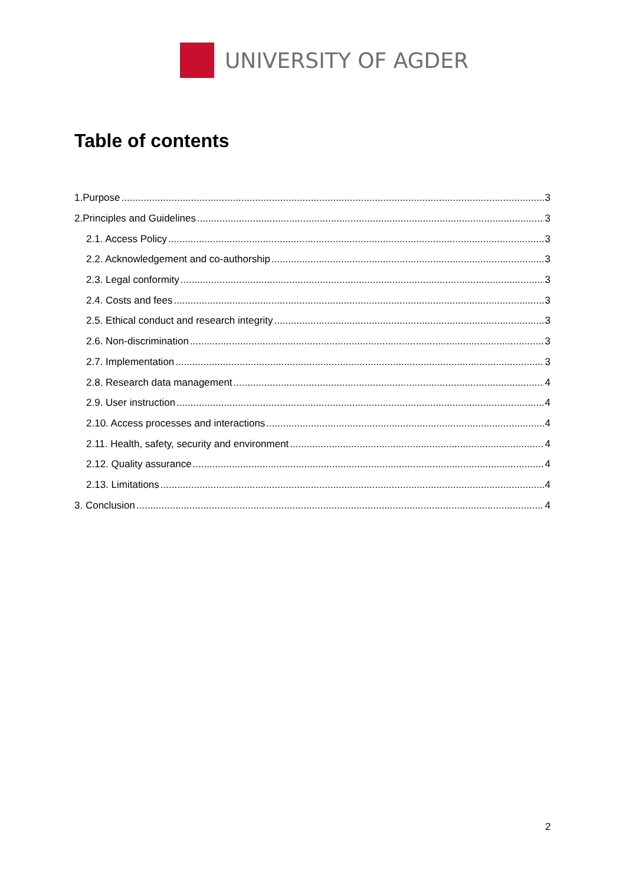UNIVERSITY OF AGDER
Table of contents
1.Purpose 3
2.Principles and Guidelines 3
2.1. Access Policy 3
2.2. Acknowledgement and co-authorship 3
2.3. Legal conformity 3
2.4. Costs and fees 3
2.5. Ethical conduct and research integrity 3
2.6. Non-discrimination 3
2.7. Implementation 3
2.8. Research data management 4
2.9. User instruction 4
2.10. Access processes and interactions 4
2.11. Health, safety, security and environment 4
2.12. Quality assurance 4
2.13. Limitations 4
3. Conclusion 4
2